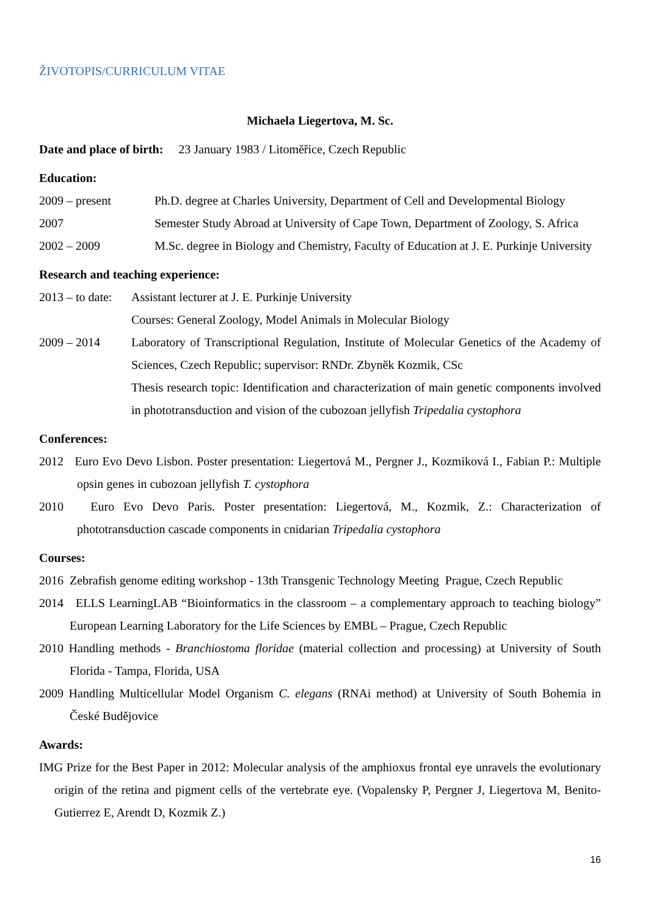ŽIVOTOPIS/CURRICULUM VITAE
Michaela Liegertova, M. Sc.
Date and place of birth: 23 January 1983 / Litoměřice, Czech Republic
Education:
2009 – present Ph.D. degree at Charles University, Department of Cell and Developmental Biology
2007 Semester Study Abroad at University of Cape Town, Department of Zoology, S. Africa
2002 – 2009 M.Sc. degree in Biology and Chemistry, Faculty of Education at J. E. Purkinje University
Research and teaching experience:
2013 – to date:
Assistant lecturer at J. E. Purkinje University
Courses: General Zoology, Model Animals in Molecular Biology
2009 – 2014 Laboratory of Transcriptional Regulation, Institute of Molecular Genetics of the Academy of Sciences, Czech Republic; supervisor: RNDr. Zbyněk Kozmik, CSc
Thesis research topic: Identification and characterization of main genetic components involved in phototransduction and vision of the cubozoan jellyfish Tripedalia cystophora
Conferences:
2012 Euro Evo Devo Lisbon. Poster presentation: Liegertová M., Pergner J., Kozmiková I., Fabian P.: Multiple opsin genes in cubozoan jellyfish T. cystophora
2010 Euro Evo Devo Paris. Poster presentation: Liegertová, M., Kozmik, Z.: Characterization of phototransduction cascade components in cnidarian Tripedalia cystophora
Courses:
2016 Zebrafish genome editing workshop - 13th Transgenic Technology Meeting Prague, Czech Republic
2014 ELLS LearningLAB “Bioinformatics in the classroom – a complementary approach to teaching biology” European Learning Laboratory for the Life Sciences by EMBL – Prague, Czech Republic
2010 Handling methods - Branchiostoma floridae (material collection and processing) at University of South Florida - Tampa, Florida, USA
2009 Handling Multicellular Model Organism C. elegans (RNAi method) at University of South Bohemia in České Budějovice
Awards:
IMG Prize for the Best Paper in 2012: Molecular analysis of the amphioxus frontal eye unravels the evolutionary origin of the retina and pigment cells of the vertebrate eye. (Vopalensky P, Pergner J, Liegertova M, Benito-Gutierrez E, Arendt D, Kozmik Z.)
16